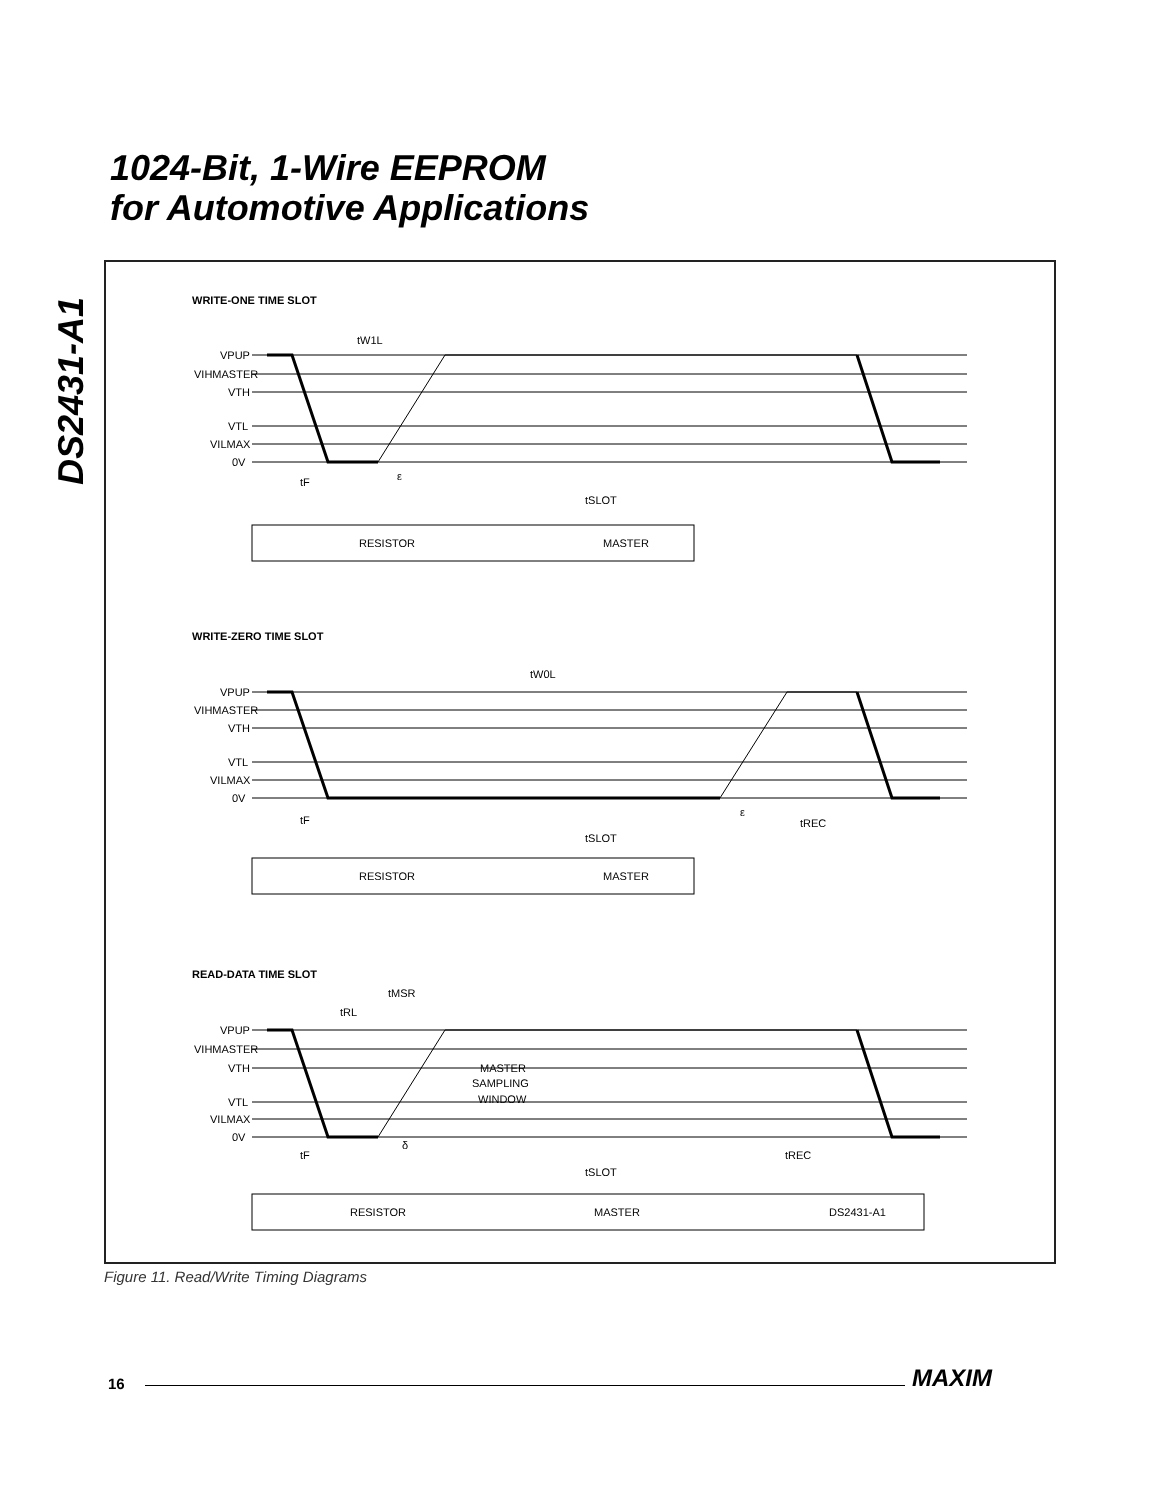1024-Bit, 1-Wire EEPROM
for Automotive Applications
DS2431-A1
WRITE-ONE TIME SLOT
VPUP
VIHMASTER
VTH
VTL
VILMAX
0V
tW1L
tF
ε
tSLOT
RESISTOR
MASTER
WRITE-ZERO TIME SLOT
VPUP
VIHMASTER
VTH
VTL
VILMAX
0V
tW0L
tF
ε
tREC
tSLOT
RESISTOR
MASTER
READ-DATA TIME SLOT
tMSR
tRL
VPUP
VIHMASTER
VTH
VTL
VILMAX
0V
MASTER
SAMPLING
WINDOW
tF
δ
tREC
tSLOT
RESISTOR
MASTER
DS2431-A1
Figure 11. Read/Write Timing Diagrams
16 MAXIM